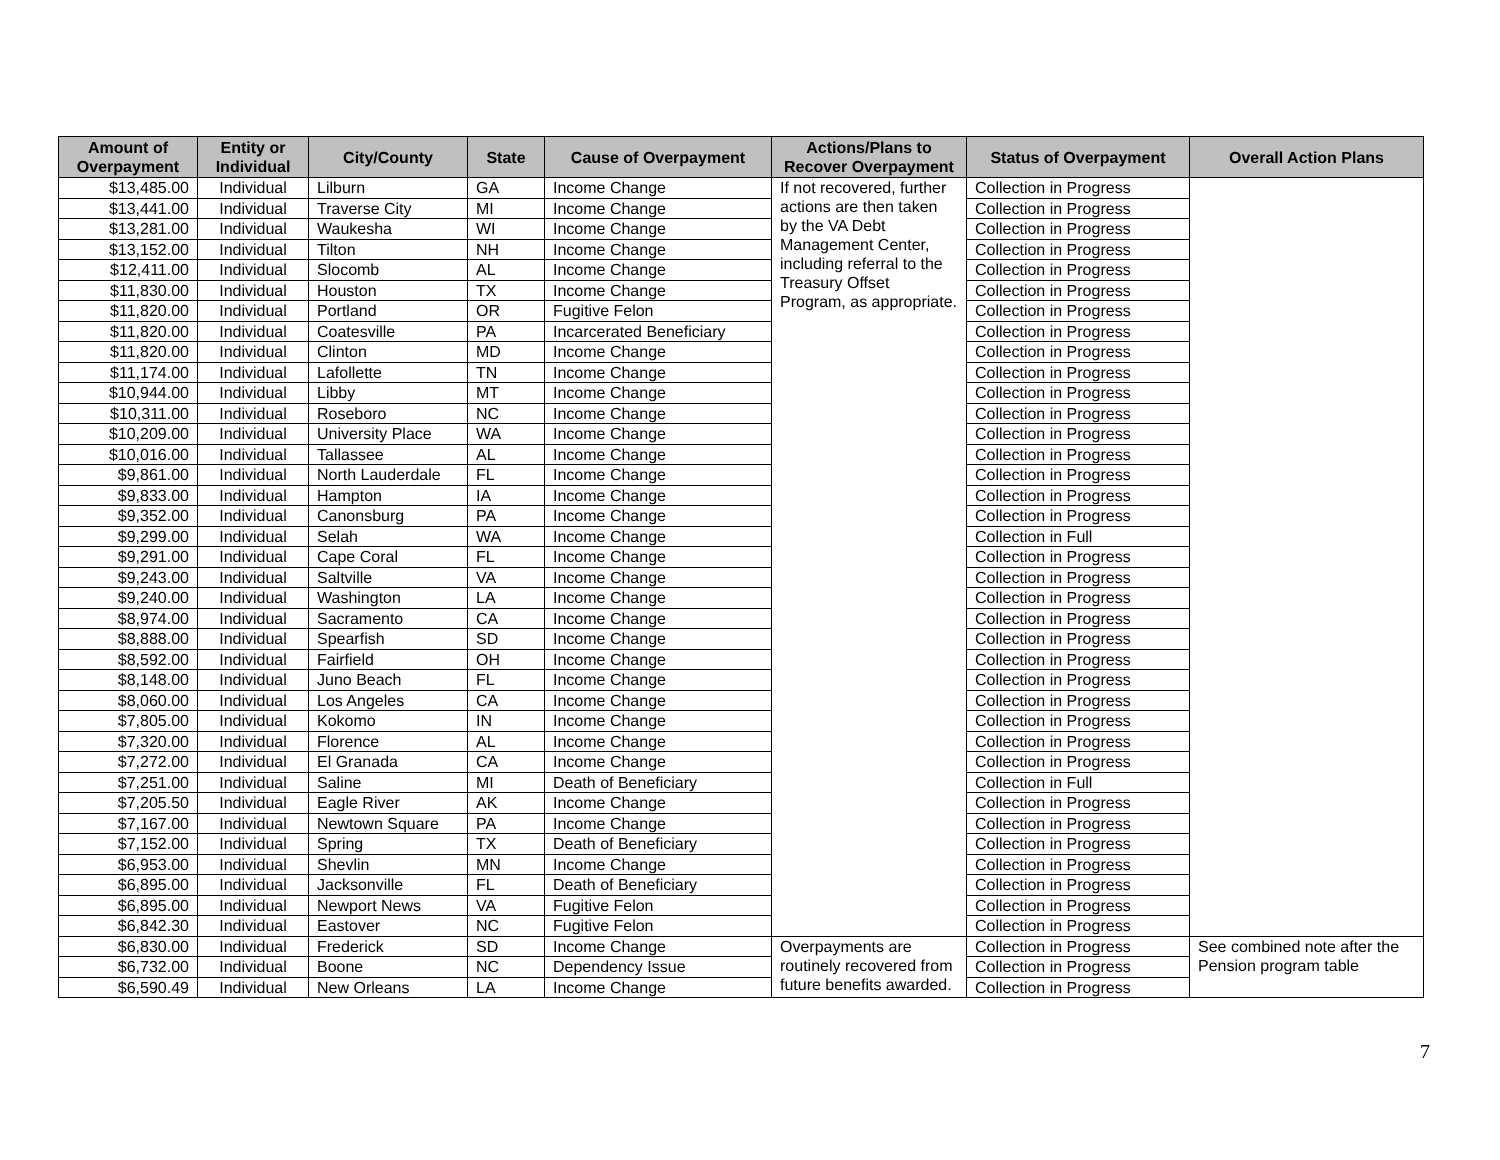| Amount of Overpayment | Entity or Individual | City/County | State | Cause of Overpayment | Actions/Plans to Recover Overpayment | Status of Overpayment | Overall Action Plans |
| --- | --- | --- | --- | --- | --- | --- | --- |
| $13,485.00 | Individual | Lilburn | GA | Income Change | If not recovered, further actions are then taken by the VA Debt Management Center, including referral to the Treasury Offset Program, as appropriate. | Collection in Progress | |
| $13,441.00 | Individual | Traverse City | MI | Income Change | | Collection in Progress | |
| $13,281.00 | Individual | Waukesha | WI | Income Change | | Collection in Progress | |
| $13,152.00 | Individual | Tilton | NH | Income Change | | Collection in Progress | |
| $12,411.00 | Individual | Slocomb | AL | Income Change | | Collection in Progress | |
| $11,830.00 | Individual | Houston | TX | Income Change | | Collection in Progress | |
| $11,820.00 | Individual | Portland | OR | Fugitive Felon | | Collection in Progress | |
| $11,820.00 | Individual | Coatesville | PA | Incarcerated Beneficiary | | Collection in Progress | |
| $11,820.00 | Individual | Clinton | MD | Income Change | | Collection in Progress | |
| $11,174.00 | Individual | Lafollette | TN | Income Change | | Collection in Progress | |
| $10,944.00 | Individual | Libby | MT | Income Change | | Collection in Progress | |
| $10,311.00 | Individual | Roseboro | NC | Income Change | | Collection in Progress | |
| $10,209.00 | Individual | University Place | WA | Income Change | | Collection in Progress | |
| $10,016.00 | Individual | Tallassee | AL | Income Change | | Collection in Progress | |
| $9,861.00 | Individual | North Lauderdale | FL | Income Change | | Collection in Progress | |
| $9,833.00 | Individual | Hampton | IA | Income Change | | Collection in Progress | |
| $9,352.00 | Individual | Canonsburg | PA | Income Change | | Collection in Progress | |
| $9,299.00 | Individual | Selah | WA | Income Change | | Collection in Full | |
| $9,291.00 | Individual | Cape Coral | FL | Income Change | | Collection in Progress | |
| $9,243.00 | Individual | Saltville | VA | Income Change | | Collection in Progress | |
| $9,240.00 | Individual | Washington | LA | Income Change | | Collection in Progress | |
| $8,974.00 | Individual | Sacramento | CA | Income Change | | Collection in Progress | |
| $8,888.00 | Individual | Spearfish | SD | Income Change | | Collection in Progress | |
| $8,592.00 | Individual | Fairfield | OH | Income Change | | Collection in Progress | |
| $8,148.00 | Individual | Juno Beach | FL | Income Change | | Collection in Progress | |
| $8,060.00 | Individual | Los Angeles | CA | Income Change | | Collection in Progress | |
| $7,805.00 | Individual | Kokomo | IN | Income Change | | Collection in Progress | |
| $7,320.00 | Individual | Florence | AL | Income Change | | Collection in Progress | |
| $7,272.00 | Individual | El Granada | CA | Income Change | | Collection in Progress | |
| $7,251.00 | Individual | Saline | MI | Death of Beneficiary | | Collection in Full | |
| $7,205.50 | Individual | Eagle River | AK | Income Change | | Collection in Progress | |
| $7,167.00 | Individual | Newtown Square | PA | Income Change | | Collection in Progress | |
| $7,152.00 | Individual | Spring | TX | Death of Beneficiary | | Collection in Progress | |
| $6,953.00 | Individual | Shevlin | MN | Income Change | | Collection in Progress | |
| $6,895.00 | Individual | Jacksonville | FL | Death of Beneficiary | | Collection in Progress | |
| $6,895.00 | Individual | Newport News | VA | Fugitive Felon | | Collection in Progress | |
| $6,842.30 | Individual | Eastover | NC | Fugitive Felon | | Collection in Progress | |
| $6,830.00 | Individual | Frederick | SD | Income Change | Overpayments are routinely recovered from future benefits awarded. | Collection in Progress | See combined note after the Pension program table |
| $6,732.00 | Individual | Boone | NC | Dependency Issue | | Collection in Progress | |
| $6,590.49 | Individual | New Orleans | LA | Income Change | | Collection in Progress | |
7